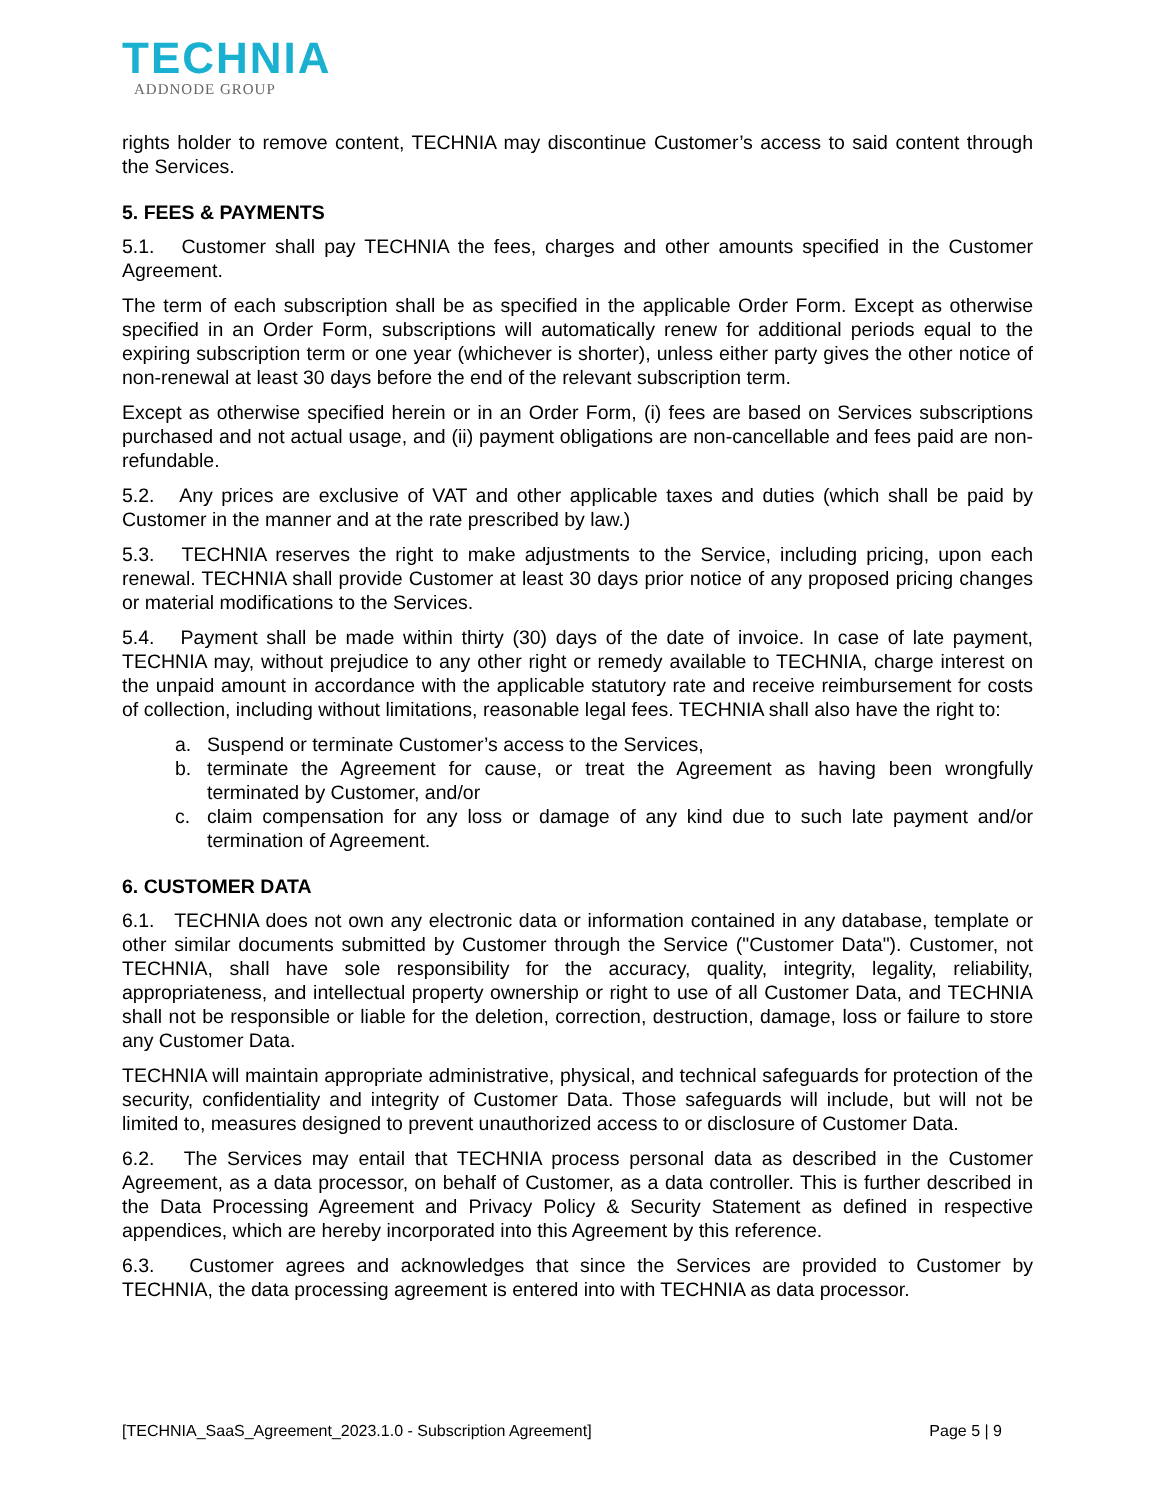TECHNIA
ADDNODE GROUP
rights holder to remove content, TECHNIA may discontinue Customer’s access to said content through the Services.
5. FEES & PAYMENTS
5.1. Customer shall pay TECHNIA the fees, charges and other amounts specified in the Customer Agreement.
The term of each subscription shall be as specified in the applicable Order Form. Except as otherwise specified in an Order Form, subscriptions will automatically renew for additional periods equal to the expiring subscription term or one year (whichever is shorter), unless either party gives the other notice of non-renewal at least 30 days before the end of the relevant subscription term.
Except as otherwise specified herein or in an Order Form, (i) fees are based on Services subscriptions purchased and not actual usage, and (ii) payment obligations are non-cancellable and fees paid are non-refundable.
5.2. Any prices are exclusive of VAT and other applicable taxes and duties (which shall be paid by Customer in the manner and at the rate prescribed by law.)
5.3. TECHNIA reserves the right to make adjustments to the Service, including pricing, upon each renewal. TECHNIA shall provide Customer at least 30 days prior notice of any proposed pricing changes or material modifications to the Services.
5.4. Payment shall be made within thirty (30) days of the date of invoice. In case of late payment, TECHNIA may, without prejudice to any other right or remedy available to TECHNIA, charge interest on the unpaid amount in accordance with the applicable statutory rate and receive reimbursement for costs of collection, including without limitations, reasonable legal fees. TECHNIA shall also have the right to:
a. Suspend or terminate Customer’s access to the Services,
b. terminate the Agreement for cause, or treat the Agreement as having been wrongfully terminated by Customer, and/or
c. claim compensation for any loss or damage of any kind due to such late payment and/or termination of Agreement.
6. CUSTOMER DATA
6.1. TECHNIA does not own any electronic data or information contained in any database, template or other similar documents submitted by Customer through the Service ("Customer Data"). Customer, not TECHNIA, shall have sole responsibility for the accuracy, quality, integrity, legality, reliability, appropriateness, and intellectual property ownership or right to use of all Customer Data, and TECHNIA shall not be responsible or liable for the deletion, correction, destruction, damage, loss or failure to store any Customer Data.
TECHNIA will maintain appropriate administrative, physical, and technical safeguards for protection of the security, confidentiality and integrity of Customer Data. Those safeguards will include, but will not be limited to, measures designed to prevent unauthorized access to or disclosure of Customer Data.
6.2. The Services may entail that TECHNIA process personal data as described in the Customer Agreement, as a data processor, on behalf of Customer, as a data controller. This is further described in the Data Processing Agreement and Privacy Policy & Security Statement as defined in respective appendices, which are hereby incorporated into this Agreement by this reference.
6.3. Customer agrees and acknowledges that since the Services are provided to Customer by TECHNIA, the data processing agreement is entered into with TECHNIA as data processor.
[TECHNIA_SaaS_Agreement_2023.1.0 - Subscription Agreement] Page 5 | 9